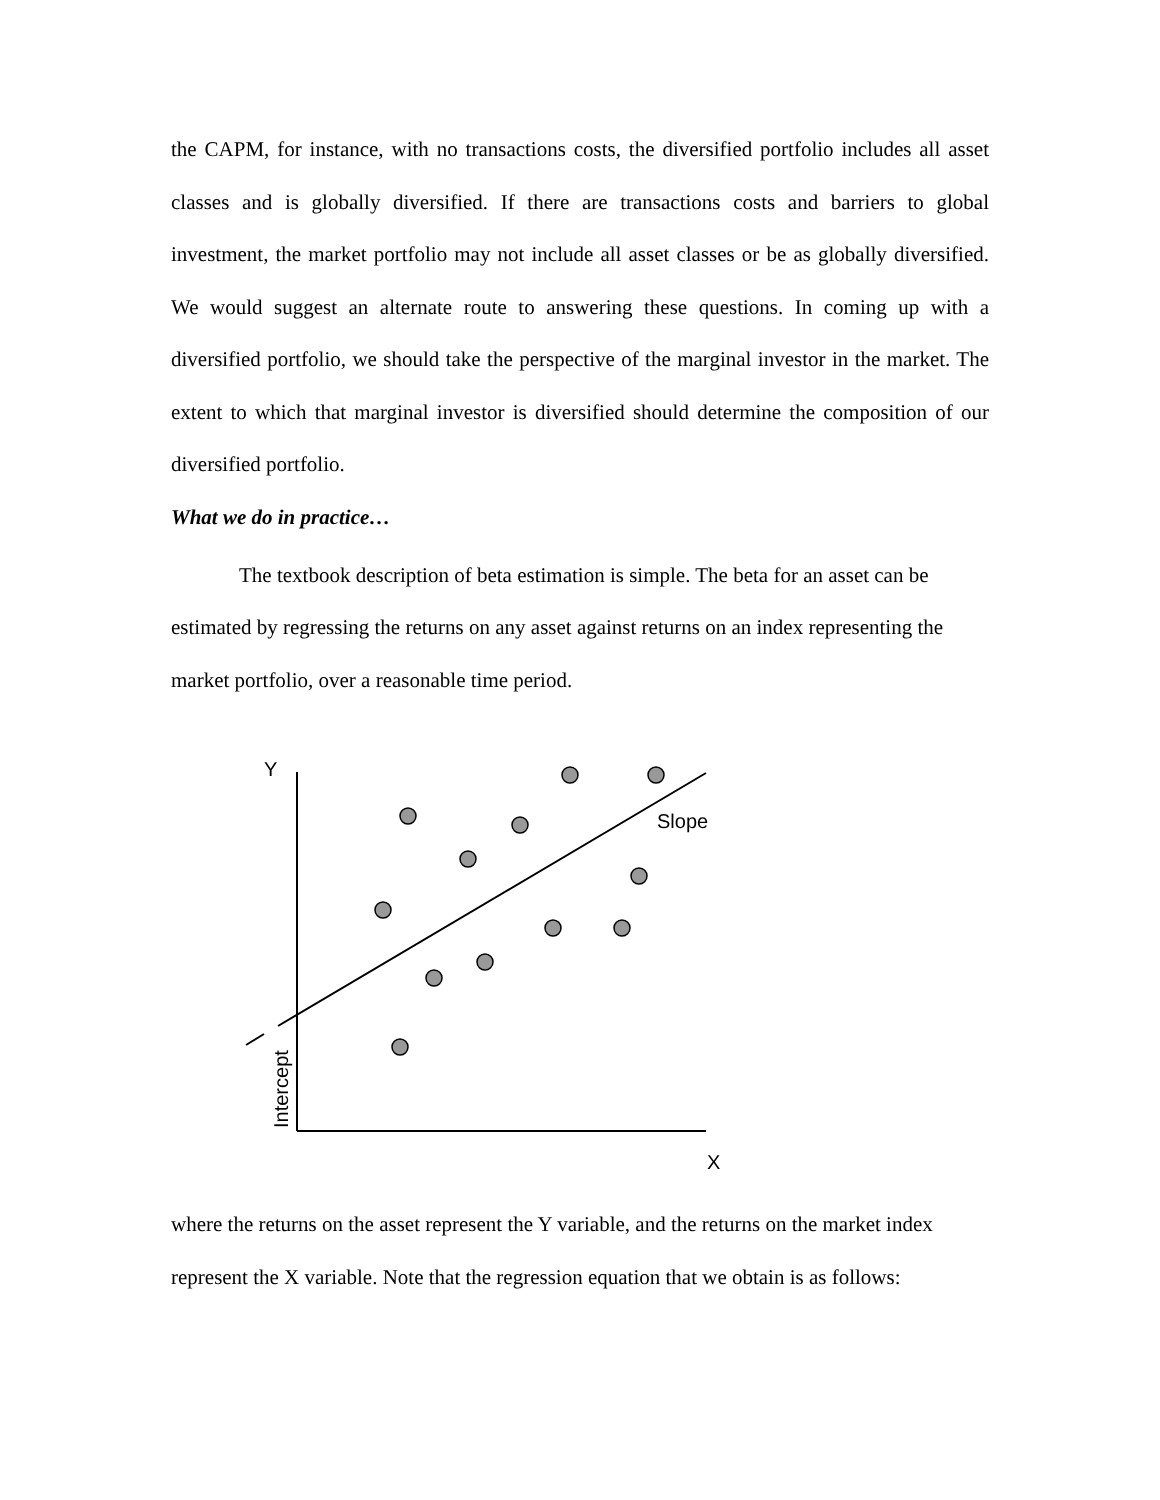the CAPM, for instance, with no transactions costs, the diversified portfolio includes all asset classes and is globally diversified. If there are transactions costs and barriers to global investment, the market portfolio may not include all asset classes or be as globally diversified. We would suggest an alternate route to answering these questions. In coming up with a diversified portfolio, we should take the perspective of the marginal investor in the market. The extent to which that marginal investor is diversified should determine the composition of our diversified portfolio.
What we do in practice…
The textbook description of beta estimation is simple. The beta for an asset can be estimated by regressing the returns on any asset against returns on an index representing the market portfolio, over a reasonable time period.
Y
Slope
X
Intercept
where the returns on the asset represent the Y variable, and the returns on the market index represent the X variable. Note that the regression equation that we obtain is as follows: